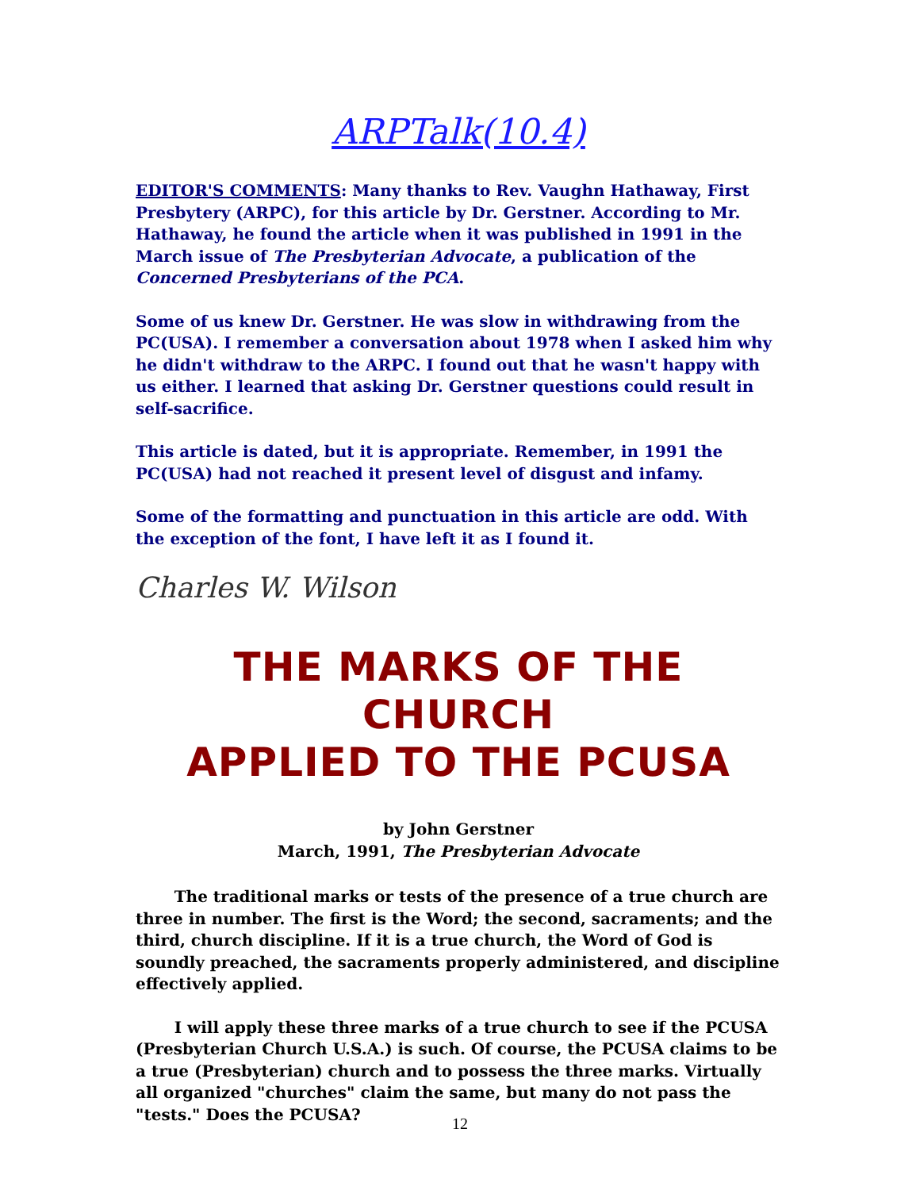ARPTalk(10.4)
EDITOR'S COMMENTS: Many thanks to Rev. Vaughn Hathaway, First Presbytery (ARPC), for this article by Dr. Gerstner. According to Mr. Hathaway, he found the article when it was published in 1991 in the March issue of The Presbyterian Advocate, a publication of the Concerned Presbyterians of the PCA.
Some of us knew Dr. Gerstner. He was slow in withdrawing from the PC(USA). I remember a conversation about 1978 when I asked him why he didn't withdraw to the ARPC. I found out that he wasn't happy with us either. I learned that asking Dr. Gerstner questions could result in self-sacrifice.
This article is dated, but it is appropriate. Remember, in 1991 the PC(USA) had not reached it present level of disgust and infamy.
Some of the formatting and punctuation in this article are odd. With the exception of the font, I have left it as I found it.
Charles W. Wilson
THE MARKS OF THE CHURCH
APPLIED TO THE PCUSA
by John Gerstner
March, 1991, The Presbyterian Advocate
The traditional marks or tests of the presence of a true church are three in number. The first is the Word; the second, sacraments; and the third, church discipline. If it is a true church, the Word of God is soundly preached, the sacraments properly administered, and discipline effectively applied.
I will apply these three marks of a true church to see if the PCUSA (Presbyterian Church U.S.A.) is such. Of course, the PCUSA claims to be a true (Presbyterian) church and to possess the three marks. Virtually all organized "churches" claim the same, but many do not pass the "tests." Does the PCUSA?
12